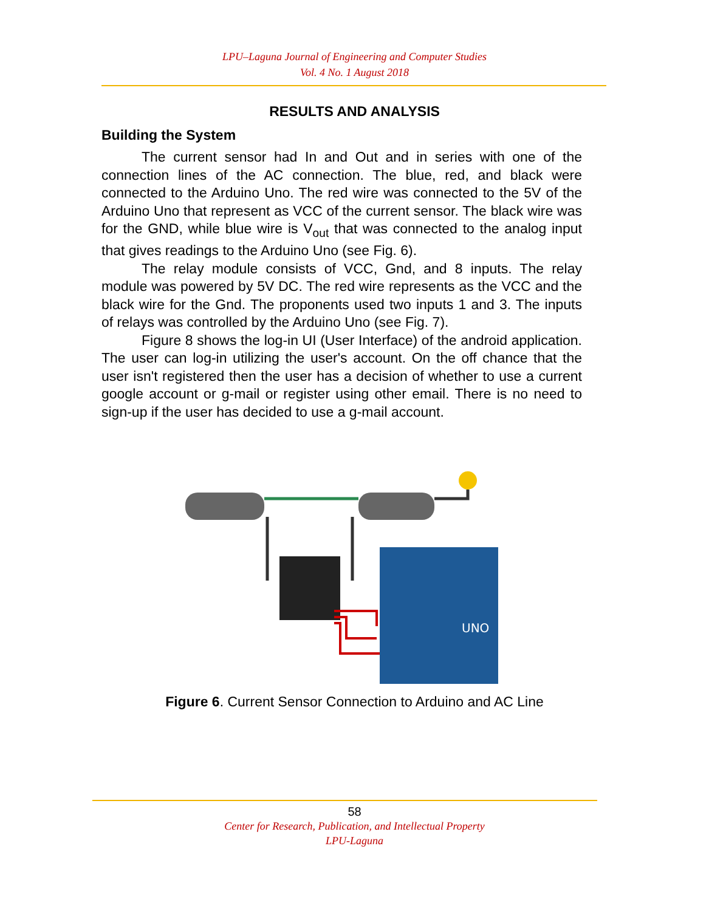LPU–Laguna Journal of Engineering and Computer Studies
Vol. 4 No. 1 August 2018
RESULTS AND ANALYSIS
Building the System
The current sensor had In and Out and in series with one of the connection lines of the AC connection. The blue, red, and black were connected to the Arduino Uno. The red wire was connected to the 5V of the Arduino Uno that represent as VCC of the current sensor. The black wire was for the GND, while blue wire is V<sub>out</sub> that was connected to the analog input that gives readings to the Arduino Uno (see Fig. 6).
The relay module consists of VCC, Gnd, and 8 inputs. The relay module was powered by 5V DC. The red wire represents as the VCC and the black wire for the Gnd. The proponents used two inputs 1 and 3. The inputs of relays was controlled by the Arduino Uno (see Fig. 7).
Figure 8 shows the log-in UI (User Interface) of the android application. The user can log-in utilizing the user's account. On the off chance that the user isn't registered then the user has a decision of whether to use a current google account or g-mail or register using other email. There is no need to sign-up if the user has decided to use a g-mail account.
UNO
Figure 6. Current Sensor Connection to Arduino and AC Line
58
Center for Research, Publication, and Intellectual Property
LPU-Laguna